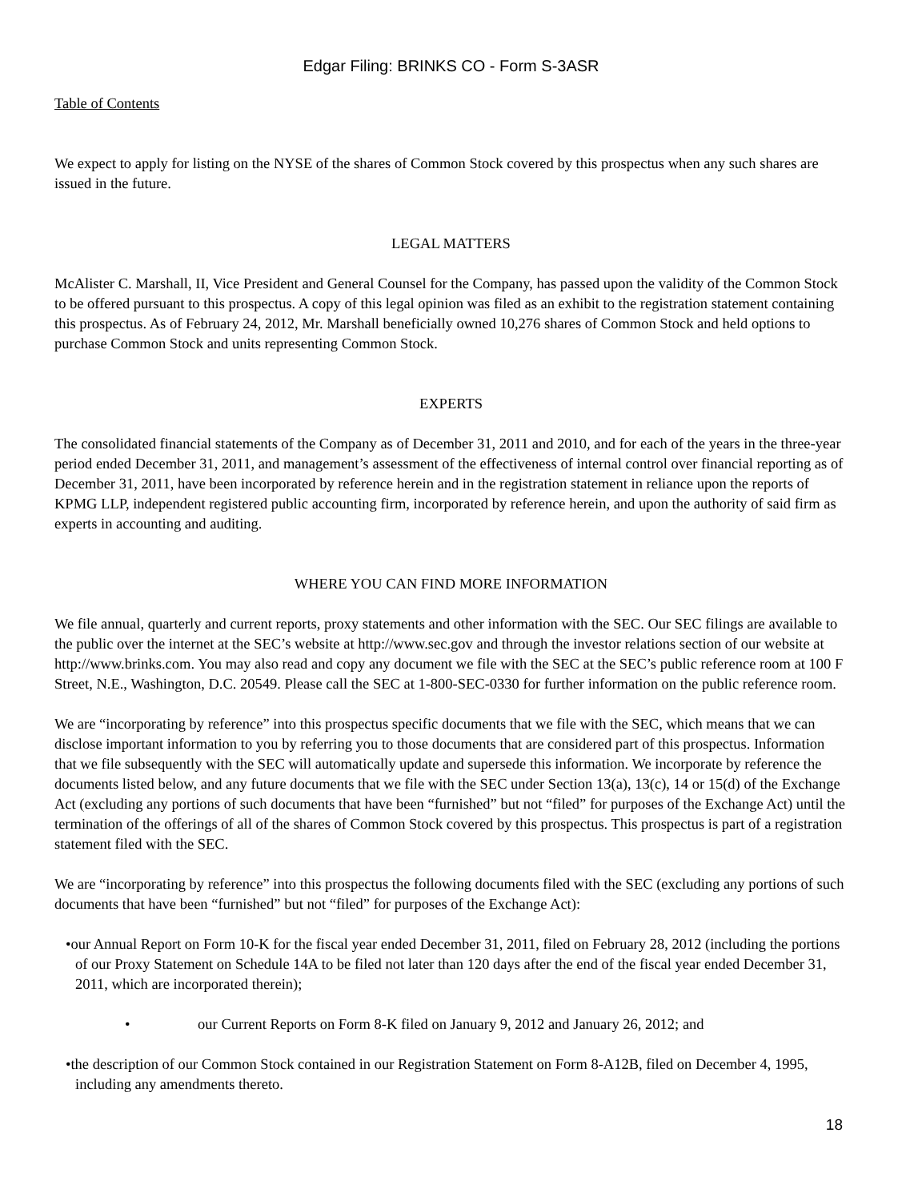Edgar Filing: BRINKS CO - Form S-3ASR
Table of Contents
We expect to apply for listing on the NYSE of the shares of Common Stock covered by this prospectus when any such shares are issued in the future.
LEGAL MATTERS
McAlister C. Marshall, II, Vice President and General Counsel for the Company, has passed upon the validity of the Common Stock to be offered pursuant to this prospectus. A copy of this legal opinion was filed as an exhibit to the registration statement containing this prospectus. As of February 24, 2012, Mr. Marshall beneficially owned 10,276 shares of Common Stock and held options to purchase Common Stock and units representing Common Stock.
EXPERTS
The consolidated financial statements of the Company as of December 31, 2011 and 2010, and for each of the years in the three-year period ended December 31, 2011, and management’s assessment of the effectiveness of internal control over financial reporting as of December 31, 2011, have been incorporated by reference herein and in the registration statement in reliance upon the reports of KPMG LLP, independent registered public accounting firm, incorporated by reference herein, and upon the authority of said firm as experts in accounting and auditing.
WHERE YOU CAN FIND MORE INFORMATION
We file annual, quarterly and current reports, proxy statements and other information with the SEC. Our SEC filings are available to the public over the internet at the SEC’s website at http://www.sec.gov and through the investor relations section of our website at http://www.brinks.com. You may also read and copy any document we file with the SEC at the SEC’s public reference room at 100 F Street, N.E., Washington, D.C. 20549. Please call the SEC at 1-800-SEC-0330 for further information on the public reference room.
We are “incorporating by reference” into this prospectus specific documents that we file with the SEC, which means that we can disclose important information to you by referring you to those documents that are considered part of this prospectus. Information that we file subsequently with the SEC will automatically update and supersede this information. We incorporate by reference the documents listed below, and any future documents that we file with the SEC under Section 13(a), 13(c), 14 or 15(d) of the Exchange Act (excluding any portions of such documents that have been “furnished” but not “filed” for purposes of the Exchange Act) until the termination of the offerings of all of the shares of Common Stock covered by this prospectus. This prospectus is part of a registration statement filed with the SEC.
We are “incorporating by reference” into this prospectus the following documents filed with the SEC (excluding any portions of such documents that have been “furnished” but not “filed” for purposes of the Exchange Act):
•our Annual Report on Form 10-K for the fiscal year ended December 31, 2011, filed on February 28, 2012 (including the portions of our Proxy Statement on Schedule 14A to be filed not later than 120 days after the end of the fiscal year ended December 31, 2011, which are incorporated therein);
• our Current Reports on Form 8-K filed on January 9, 2012 and January 26, 2012; and
•the description of our Common Stock contained in our Registration Statement on Form 8-A12B, filed on December 4, 1995, including any amendments thereto.
18